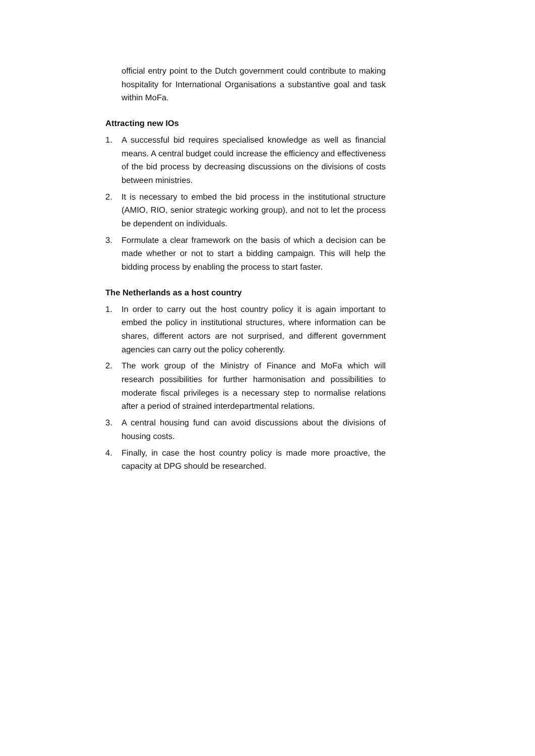official entry point to the Dutch government could contribute to making hospitality for International Organisations a substantive goal and task within MoFa.
Attracting new IOs
1. A successful bid requires specialised knowledge as well as financial means. A central budget could increase the efficiency and effectiveness of the bid process by decreasing discussions on the divisions of costs between ministries.
2. It is necessary to embed the bid process in the institutional structure (AMIO, RIO, senior strategic working group), and not to let the process be dependent on individuals.
3. Formulate a clear framework on the basis of which a decision can be made whether or not to start a bidding campaign. This will help the bidding process by enabling the process to start faster.
The Netherlands as a host country
1. In order to carry out the host country policy it is again important to embed the policy in institutional structures, where information can be shares, different actors are not surprised, and different government agencies can carry out the policy coherently.
2. The work group of the Ministry of Finance and MoFa which will research possibilities for further harmonisation and possibilities to moderate fiscal privileges is a necessary step to normalise relations after a period of strained interdepartmental relations.
3. A central housing fund can avoid discussions about the divisions of housing costs.
4. Finally, in case the host country policy is made more proactive, the capacity at DPG should be researched.